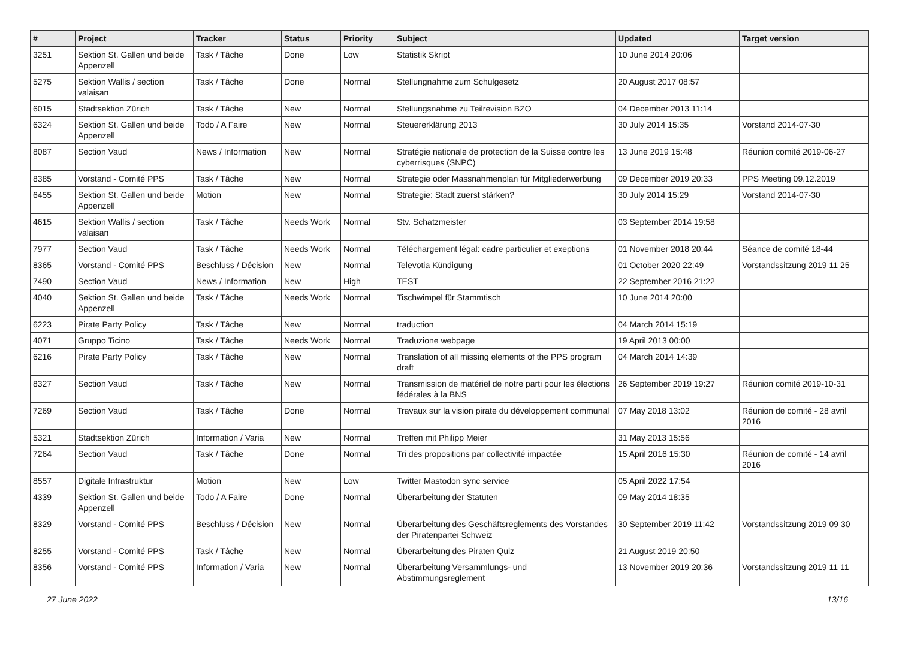| # | Project | Tracker | Status | Priority | Subject | Updated | Target version |
| --- | --- | --- | --- | --- | --- | --- | --- |
| 3251 | Sektion St. Gallen und beide Appenzell | Task / Tâche | Done | Low | Statistik Skript | 10 June 2014 20:06 | |
| 5275 | Sektion Wallis / section valaisan | Task / Tâche | Done | Normal | Stellungnahme zum Schulgesetz | 20 August 2017 08:57 | |
| 6015 | Stadtsektion Zürich | Task / Tâche | New | Normal | Stellungsnahme zu Teilrevision BZO | 04 December 2013 11:14 | |
| 6324 | Sektion St. Gallen und beide Appenzell | Todo / A Faire | New | Normal | Steuererklärung 2013 | 30 July 2014 15:35 | Vorstand 2014-07-30 |
| 8087 | Section Vaud | News / Information | New | Normal | Stratégie nationale de protection de la Suisse contre les cyberrisques (SNPC) | 13 June 2019 15:48 | Réunion comité 2019-06-27 |
| 8385 | Vorstand - Comité PPS | Task / Tâche | New | Normal | Strategie oder Massnahmenplan für Mitgliederwerbung | 09 December 2019 20:33 | PPS Meeting 09.12.2019 |
| 6455 | Sektion St. Gallen und beide Appenzell | Motion | New | Normal | Strategie: Stadt zuerst stärken? | 30 July 2014 15:29 | Vorstand 2014-07-30 |
| 4615 | Sektion Wallis / section valaisan | Task / Tâche | Needs Work | Normal | Stv. Schatzmeister | 03 September 2014 19:58 | |
| 7977 | Section Vaud | Task / Tâche | Needs Work | Normal | Téléchargement légal: cadre particulier et exeptions | 01 November 2018 20:44 | Séance de comité 18-44 |
| 8365 | Vorstand - Comité PPS | Beschluss / Décision | New | Normal | Televotia Kündigung | 01 October 2020 22:49 | Vorstandssitzung 2019 11 25 |
| 7490 | Section Vaud | News / Information | New | High | TEST | 22 September 2016 21:22 | |
| 4040 | Sektion St. Gallen und beide Appenzell | Task / Tâche | Needs Work | Normal | Tischwimpel für Stammtisch | 10 June 2014 20:00 | |
| 6223 | Pirate Party Policy | Task / Tâche | New | Normal | traduction | 04 March 2014 15:19 | |
| 4071 | Gruppo Ticino | Task / Tâche | Needs Work | Normal | Traduzione webpage | 19 April 2013 00:00 | |
| 6216 | Pirate Party Policy | Task / Tâche | New | Normal | Translation of all missing elements of the PPS program draft | 04 March 2014 14:39 | |
| 8327 | Section Vaud | Task / Tâche | New | Normal | Transmission de matériel de notre parti pour les élections fédérales à la BNS | 26 September 2019 19:27 | Réunion comité 2019-10-31 |
| 7269 | Section Vaud | Task / Tâche | Done | Normal | Travaux sur la vision pirate du développement communal | 07 May 2018 13:02 | Réunion de comité - 28 avril 2016 |
| 5321 | Stadtsektion Zürich | Information / Varia | New | Normal | Treffen mit Philipp Meier | 31 May 2013 15:56 | |
| 7264 | Section Vaud | Task / Tâche | Done | Normal | Tri des propositions par collectivité impactée | 15 April 2016 15:30 | Réunion de comité - 14 avril 2016 |
| 8557 | Digitale Infrastruktur | Motion | New | Low | Twitter Mastodon sync service | 05 April 2022 17:54 | |
| 4339 | Sektion St. Gallen und beide Appenzell | Todo / A Faire | Done | Normal | Überarbeitung der Statuten | 09 May 2014 18:35 | |
| 8329 | Vorstand - Comité PPS | Beschluss / Décision | New | Normal | Überarbeitung des Geschäftsreglements des Vorstandes der Piratenpartei Schweiz | 30 September 2019 11:42 | Vorstandssitzung 2019 09 30 |
| 8255 | Vorstand - Comité PPS | Task / Tâche | New | Normal | Überarbeitung des Piraten Quiz | 21 August 2019 20:50 | |
| 8356 | Vorstand - Comité PPS | Information / Varia | New | Normal | Überarbeitung Versammlungs- und Abstimmungsreglement | 13 November 2019 20:36 | Vorstandssitzung 2019 11 11 |
27 June 2022 13/16